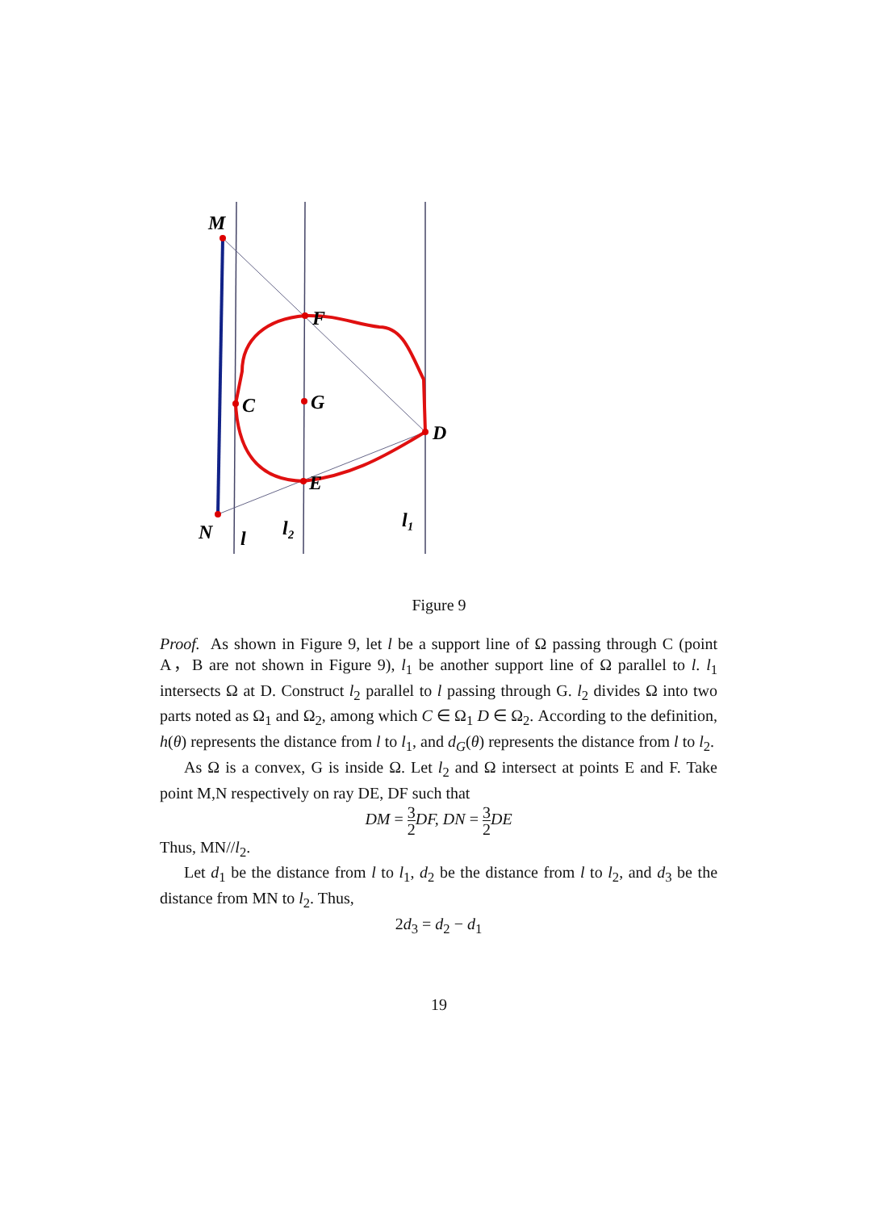M
F
C
G
D
E
N
l
l₂
l₁
Figure 9
Proof. As shown in Figure 9, let l be a support line of Ω passing through C (point A，B are not shown in Figure 9), l<sub>1</sub> be another support line of Ω parallel to l. l<sub>1</sub> intersects Ω at D. Construct l<sub>2</sub> parallel to l passing through G. l<sub>2</sub> divides Ω into two parts noted as Ω<sub>1</sub> and Ω<sub>2</sub>, among which C ∈ Ω<sub>1</sub> D ∈ Ω<sub>2</sub>. According to the definition, h(θ) represents the distance from l to l<sub>1</sub>, and d<sub>G</sub>(θ) represents the distance from l to l<sub>2</sub>.
As Ω is a convex, G is inside Ω. Let l<sub>2</sub> and Ω intersect at points E and F. Take point M,N respectively on ray DE, DF such that
DM = 3 2 DF, DN = 3 2 DE
Thus, MN//l<sub>2</sub>.
Let d<sub>1</sub> be the distance from l to l<sub>1</sub>, d<sub>2</sub> be the distance from l to l<sub>2</sub>, and d<sub>3</sub> be the distance from MN to l<sub>2</sub>. Thus,
2d<sub>3</sub> = d<sub>2</sub> − d<sub>1</sub>
19